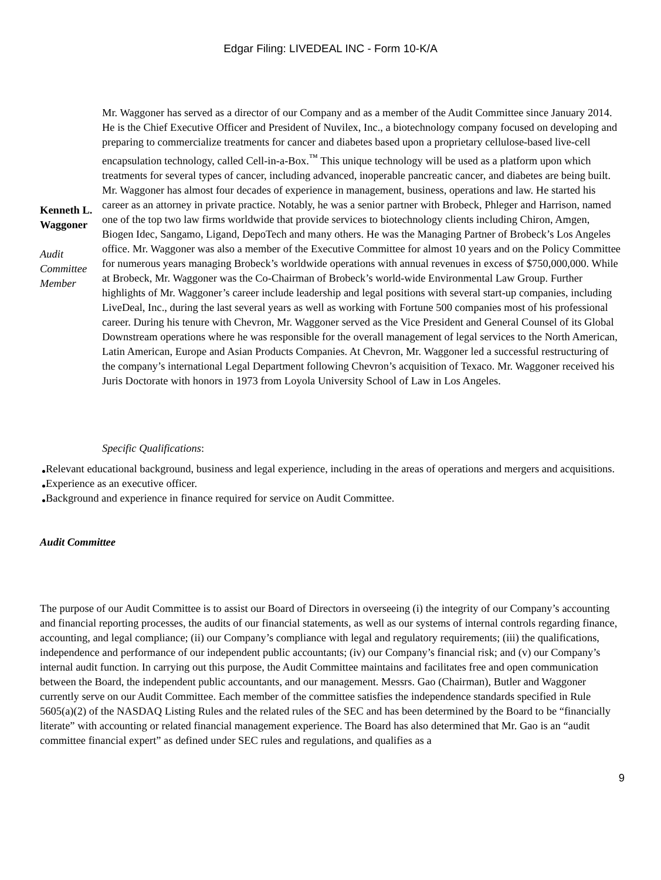Edgar Filing: LIVEDEAL INC - Form 10-K/A
| Kenneth L. Waggoner Audit Committee Member | Mr. Waggoner has served as a director of our Company and as a member of the Audit Committee since January 2014. He is the Chief Executive Officer and President of Nuvilex, Inc., a biotechnology company focused on developing and preparing to commercialize treatments for cancer and diabetes based upon a proprietary cellulose-based live-cell encapsulation technology, called Cell-in-a-Box.<sup>™</sup> This unique technology will be used as a platform upon which treatments for several types of cancer, including advanced, inoperable pancreatic cancer, and diabetes are being built. Mr. Waggoner has almost four decades of experience in management, business, operations and law. He started his career as an attorney in private practice. Notably, he was a senior partner with Brobeck, Phleger and Harrison, named one of the top two law firms worldwide that provide services to biotechnology clients including Chiron, Amgen, Biogen Idec, Sangamo, Ligand, DepoTech and many others. He was the Managing Partner of Brobeck’s Los Angeles office. Mr. Waggoner was also a member of the Executive Committee for almost 10 years and on the Policy Committee for numerous years managing Brobeck’s worldwide operations with annual revenues in excess of $750,000,000. While at Brobeck, Mr. Waggoner was the Co-Chairman of Brobeck’s world-wide Environmental Law Group. Further highlights of Mr. Waggoner’s career include leadership and legal positions with several start-up companies, including LiveDeal, Inc., during the last several years as well as working with Fortune 500 companies most of his professional career. During his tenure with Chevron, Mr. Waggoner served as the Vice President and General Counsel of its Global Downstream operations where he was responsible for the overall management of legal services to the North American, Latin American, Europe and Asian Products Companies. At Chevron, Mr. Waggoner led a successful restructuring of the company’s international Legal Department following Chevron’s acquisition of Texaco. Mr. Waggoner received his Juris Doctorate with honors in 1973 from Loyola University School of Law in Los Angeles. |
Specific Qualifications:
Relevant educational background, business and legal experience, including in the areas of operations and mergers and acquisitions.
Experience as an executive officer.
Background and experience in finance required for service on Audit Committee.
Audit Committee
The purpose of our Audit Committee is to assist our Board of Directors in overseeing (i) the integrity of our Company’s accounting and financial reporting processes, the audits of our financial statements, as well as our systems of internal controls regarding finance, accounting, and legal compliance; (ii) our Company’s compliance with legal and regulatory requirements; (iii) the qualifications, independence and performance of our independent public accountants; (iv) our Company’s financial risk; and (v) our Company’s internal audit function. In carrying out this purpose, the Audit Committee maintains and facilitates free and open communication between the Board, the independent public accountants, and our management. Messrs. Gao (Chairman), Butler and Waggoner currently serve on our Audit Committee. Each member of the committee satisfies the independence standards specified in Rule 5605(a)(2) of the NASDAQ Listing Rules and the related rules of the SEC and has been determined by the Board to be “financially literate” with accounting or related financial management experience. The Board has also determined that Mr. Gao is an “audit committee financial expert” as defined under SEC rules and regulations, and qualifies as a
9